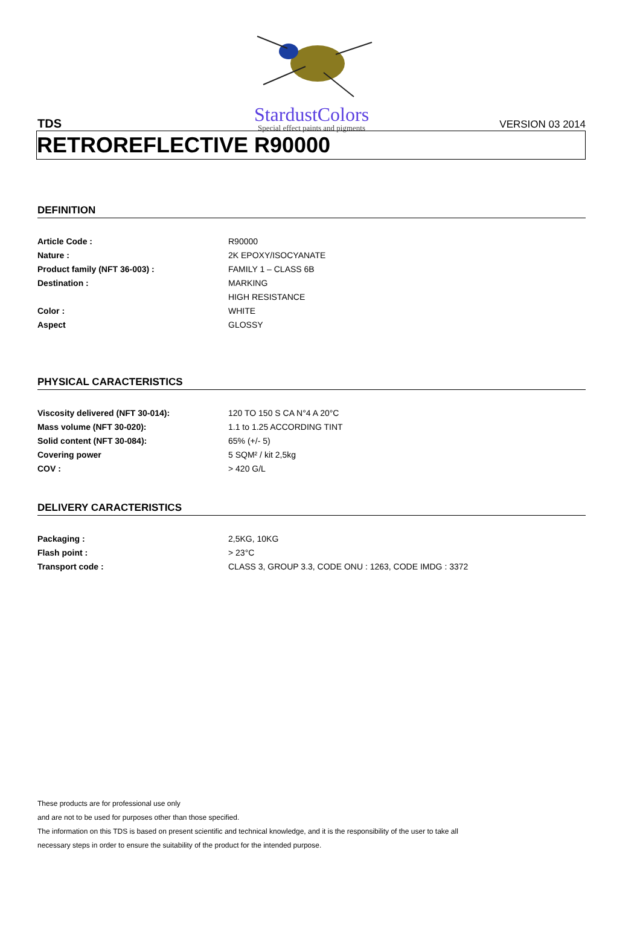StardustColors
Special effect paints and pigments
TDS VERSION 03 2014
RETROREFLECTIVE R90000
DEFINITION
| Article Code : | R90000 |
| Nature : | 2K EPOXY/ISOCYANATE |
| Product family (NFT 36-003) : | FAMILY 1 – CLASS 6B |
| Destination : | MARKING |
| | HIGH RESISTANCE |
| Color : | WHITE |
| Aspect | GLOSSY |
PHYSICAL CARACTERISTICS
| Viscosity delivered (NFT 30-014): | 120 TO 150 S CA N°4 A 20°C |
| Mass volume (NFT 30-020): | 1.1 to 1.25 ACCORDING TINT |
| Solid content (NFT 30-084): | 65% (+/- 5) |
| Covering power | 5 SQM² / kit 2,5kg |
| COV : | > 420 G/L |
DELIVERY CARACTERISTICS
| Packaging : | 2,5KG, 10KG |
| Flash point : | > 23°C |
| Transport code : | CLASS 3, GROUP 3.3, CODE ONU : 1263, CODE IMDG : 3372 |
These products are for professional use only
and are not to be used for purposes other than those specified.
The information on this TDS is based on present scientific and technical knowledge, and it is the responsibility of the user to take all
necessary steps in order to ensure the suitability of the product for the intended purpose.